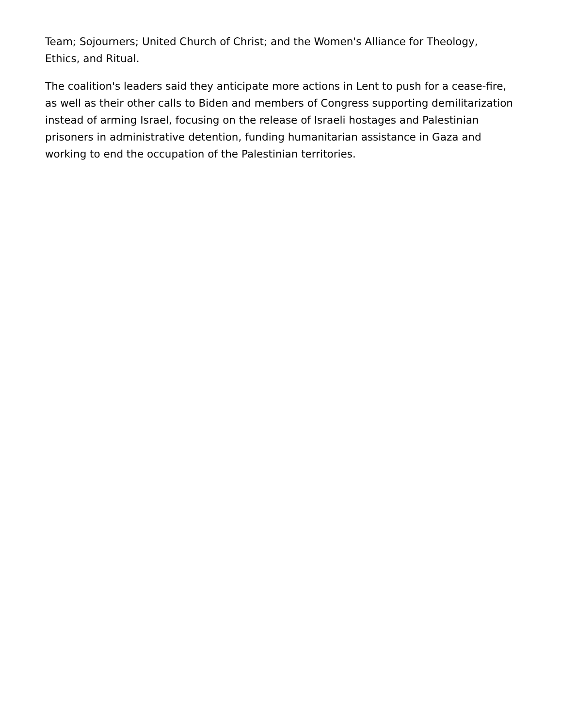Team; Sojourners; United Church of Christ; and the Women's Alliance for Theology, Ethics, and Ritual.
The coalition's leaders said they anticipate more actions in Lent to push for a cease-fire, as well as their other calls to Biden and members of Congress supporting demilitarization instead of arming Israel, focusing on the release of Israeli hostages and Palestinian prisoners in administrative detention, funding humanitarian assistance in Gaza and working to end the occupation of the Palestinian territories.